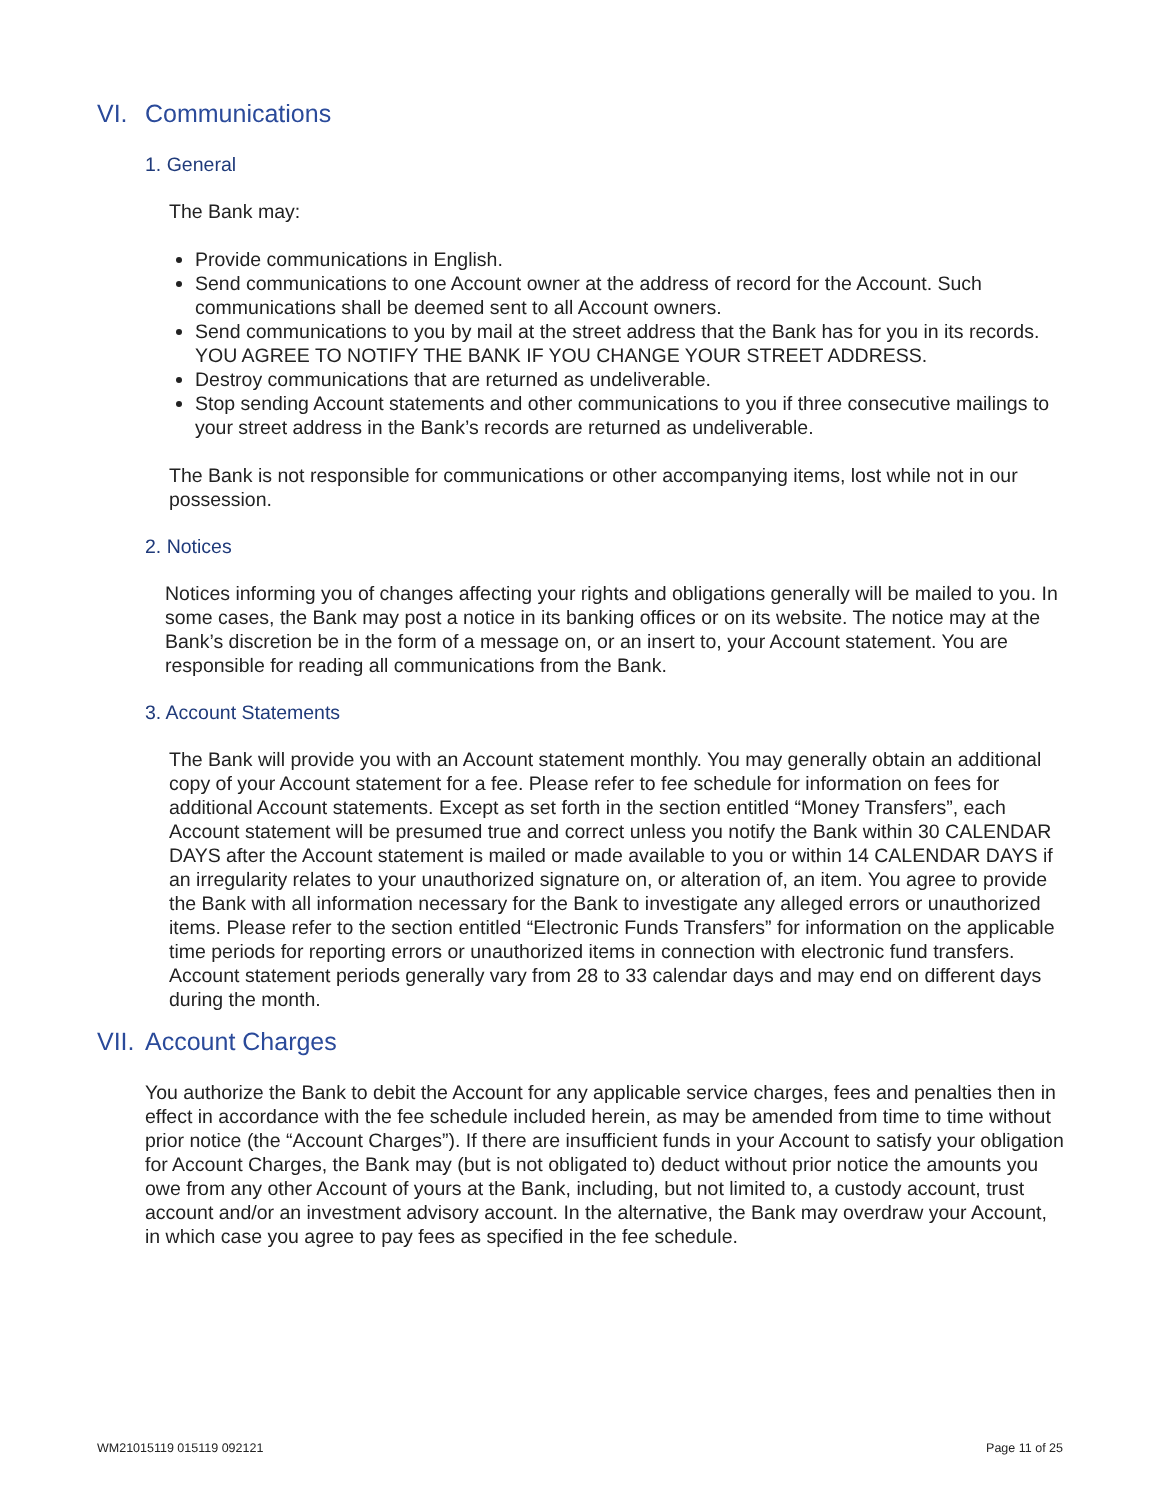VI. Communications
1. General
The Bank may:
Provide communications in English.
Send communications to one Account owner at the address of record for the Account. Such communications shall be deemed sent to all Account owners.
Send communications to you by mail at the street address that the Bank has for you in its records. YOU AGREE TO NOTIFY THE BANK IF YOU CHANGE YOUR STREET ADDRESS.
Destroy communications that are returned as undeliverable.
Stop sending Account statements and other communications to you if three consecutive mailings to your street address in the Bank’s records are returned as undeliverable.
The Bank is not responsible for communications or other accompanying items, lost while not in our possession.
2. Notices
Notices informing you of changes affecting your rights and obligations generally will be mailed to you. In some cases, the Bank may post a notice in its banking offices or on its website. The notice may at the Bank’s discretion be in the form of a message on, or an insert to, your Account statement. You are responsible for reading all communications from the Bank.
3. Account Statements
The Bank will provide you with an Account statement monthly. You may generally obtain an additional copy of your Account statement for a fee. Please refer to fee schedule for information on fees for additional Account statements. Except as set forth in the section entitled “Money Transfers”, each Account statement will be presumed true and correct unless you notify the Bank within 30 CALENDAR DAYS after the Account statement is mailed or made available to you or within 14 CALENDAR DAYS if an irregularity relates to your unauthorized signature on, or alteration of, an item. You agree to provide the Bank with all information necessary for the Bank to investigate any alleged errors or unauthorized items. Please refer to the section entitled “Electronic Funds Transfers” for information on the applicable time periods for reporting errors or unauthorized items in connection with electronic fund transfers. Account statement periods generally vary from 28 to 33 calendar days and may end on different days during the month.
VII. Account Charges
You authorize the Bank to debit the Account for any applicable service charges, fees and penalties then in effect in accordance with the fee schedule included herein, as may be amended from time to time without prior notice (the “Account Charges”). If there are insufficient funds in your Account to satisfy your obligation for Account Charges, the Bank may (but is not obligated to) deduct without prior notice the amounts you owe from any other Account of yours at the Bank, including, but not limited to, a custody account, trust account and/or an investment advisory account. In the alternative, the Bank may overdraw your Account, in which case you agree to pay fees as specified in the fee schedule.
WM21015119 015119 092121 Page 11 of 25